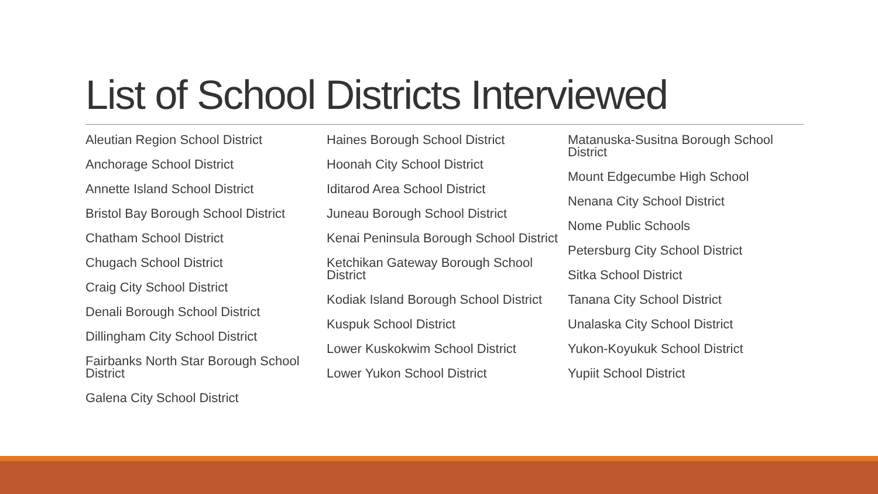List of School Districts Interviewed
Aleutian Region School District
Anchorage School District
Annette Island School District
Bristol Bay Borough School District
Chatham School District
Chugach School District
Craig City School District
Denali Borough School District
Dillingham City School District
Fairbanks North Star Borough School District
Galena City School District
Haines Borough School District
Hoonah City School District
Iditarod Area School District
Juneau Borough School District
Kenai Peninsula Borough School District
Ketchikan Gateway Borough School District
Kodiak Island Borough School District
Kuspuk School District
Lower Kuskokwim School District
Lower Yukon School District
Matanuska-Susitna Borough School District
Mount Edgecumbe High School
Nenana City School District
Nome Public Schools
Petersburg City School District
Sitka School District
Tanana City School District
Unalaska City School District
Yukon-Koyukuk School District
Yupiit School District